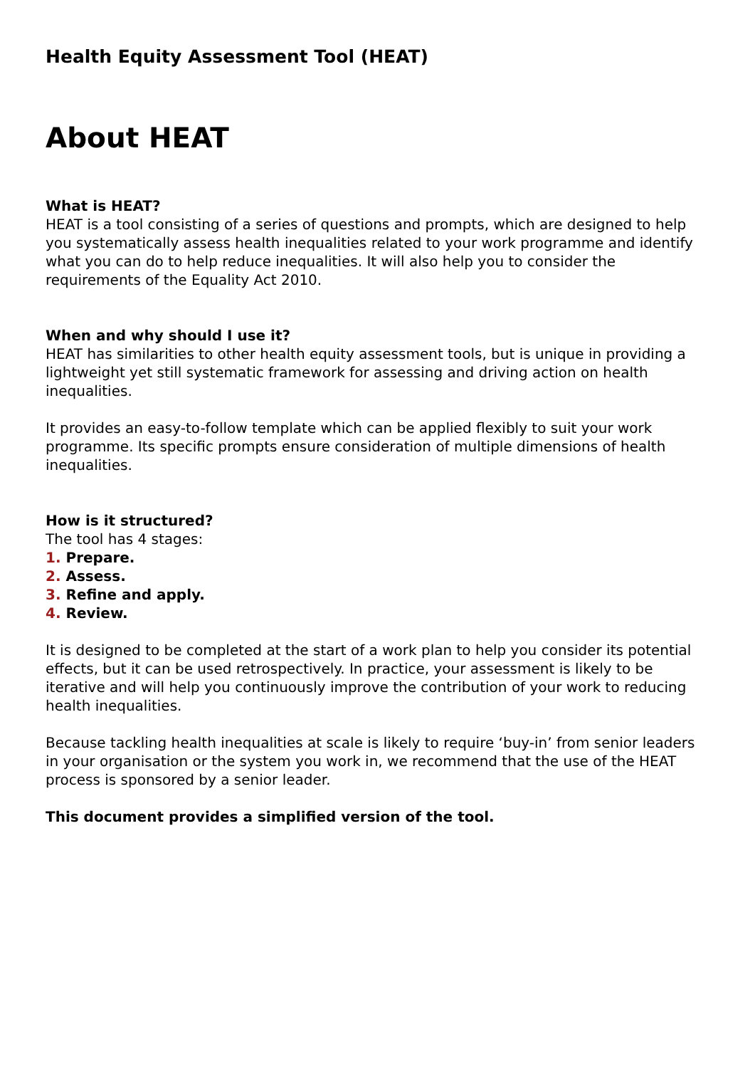Health Equity Assessment Tool (HEAT)
About HEAT
What is HEAT?
HEAT is a tool consisting of a series of questions and prompts, which are designed to help you systematically assess health inequalities related to your work programme and identify what you can do to help reduce inequalities. It will also help you to consider the requirements of the Equality Act 2010.
When and why should I use it?
HEAT has similarities to other health equity assessment tools, but is unique in providing a lightweight yet still systematic framework for assessing and driving action on health inequalities.
It provides an easy-to-follow template which can be applied flexibly to suit your work programme. Its specific prompts ensure consideration of multiple dimensions of health inequalities.
How is it structured?
The tool has 4 stages:
1. Prepare.
2. Assess.
3. Refine and apply.
4. Review.
It is designed to be completed at the start of a work plan to help you consider its potential effects, but it can be used retrospectively. In practice, your assessment is likely to be iterative and will help you continuously improve the contribution of your work to reducing health inequalities.
Because tackling health inequalities at scale is likely to require ‘buy-in’ from senior leaders in your organisation or the system you work in, we recommend that the use of the HEAT process is sponsored by a senior leader.
This document provides a simplified version of the tool.